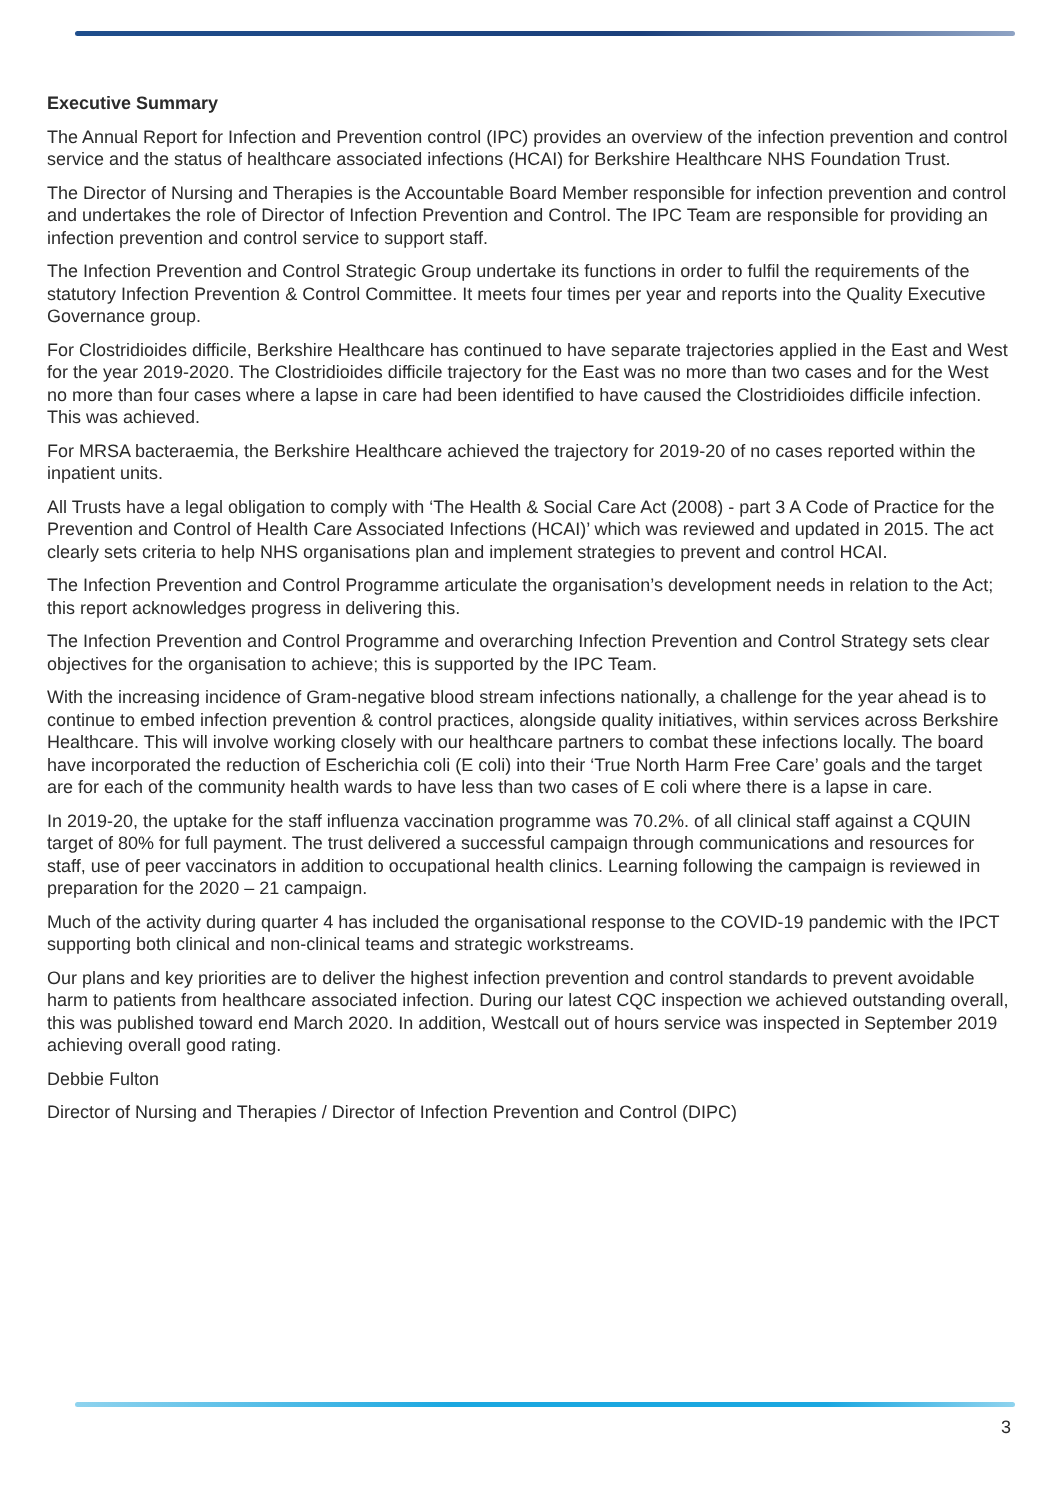Executive Summary
The Annual Report for Infection and Prevention control (IPC) provides an overview of the infection prevention and control service and the status of healthcare associated infections (HCAI) for Berkshire Healthcare NHS Foundation Trust.
The Director of Nursing and Therapies is the Accountable Board Member responsible for infection prevention and control and undertakes the role of Director of Infection Prevention and Control. The IPC Team are responsible for providing an infection prevention and control service to support staff.
The Infection Prevention and Control Strategic Group undertake its functions in order to fulfil the requirements of the statutory Infection Prevention & Control Committee. It meets four times per year and reports into the Quality Executive Governance group.
For Clostridioides difficile, Berkshire Healthcare has continued to have separate trajectories applied in the East and West for the year 2019-2020. The Clostridioides difficile trajectory for the East was no more than two cases and for the West no more than four cases where a lapse in care had been identified to have caused the Clostridioides difficile infection. This was achieved.
For MRSA bacteraemia, the Berkshire Healthcare achieved the trajectory for 2019-20 of no cases reported within the inpatient units.
All Trusts have a legal obligation to comply with ‘The Health & Social Care Act (2008) - part 3 A Code of Practice for the Prevention and Control of Health Care Associated Infections (HCAI)’ which was reviewed and updated in 2015. The act clearly sets criteria to help NHS organisations plan and implement strategies to prevent and control HCAI.
The Infection Prevention and Control Programme articulate the organisation’s development needs in relation to the Act; this report acknowledges progress in delivering this.
The Infection Prevention and Control Programme and overarching Infection Prevention and Control Strategy sets clear objectives for the organisation to achieve; this is supported by the IPC Team.
With the increasing incidence of Gram-negative blood stream infections nationally, a challenge for the year ahead is to continue to embed infection prevention & control practices, alongside quality initiatives, within services across Berkshire Healthcare. This will involve working closely with our healthcare partners to combat these infections locally. The board have incorporated the reduction of Escherichia coli (E coli) into their ‘True North Harm Free Care’ goals and the target are for each of the community health wards to have less than two cases of E coli where there is a lapse in care.
In 2019-20, the uptake for the staff influenza vaccination programme was 70.2%. of all clinical staff against a CQUIN target of 80% for full payment. The trust delivered a successful campaign through communications and resources for staff, use of peer vaccinators in addition to occupational health clinics. Learning following the campaign is reviewed in preparation for the 2020 – 21 campaign.
Much of the activity during quarter 4 has included the organisational response to the COVID-19 pandemic with the IPCT supporting both clinical and non-clinical teams and strategic workstreams.
Our plans and key priorities are to deliver the highest infection prevention and control standards to prevent avoidable harm to patients from healthcare associated infection. During our latest CQC inspection we achieved outstanding overall, this was published toward end March 2020. In addition, Westcall out of hours service was inspected in September 2019 achieving overall good rating.
Debbie Fulton
Director of Nursing and Therapies / Director of Infection Prevention and Control (DIPC)
3